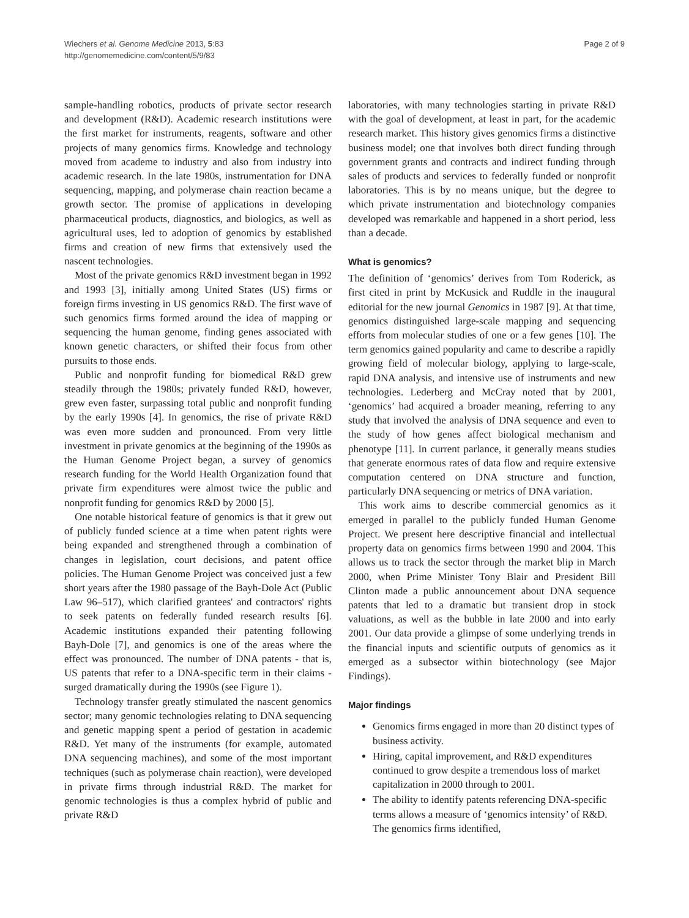Wiechers et al. Genome Medicine 2013, 5:83
http://genomemedicine.com/content/5/9/83
Page 2 of 9
sample-handling robotics, products of private sector research and development (R&D). Academic research institutions were the first market for instruments, reagents, software and other projects of many genomics firms. Knowledge and technology moved from academe to industry and also from industry into academic research. In the late 1980s, instrumentation for DNA sequencing, mapping, and polymerase chain reaction became a growth sector. The promise of applications in developing pharmaceutical products, diagnostics, and biologics, as well as agricultural uses, led to adoption of genomics by established firms and creation of new firms that extensively used the nascent technologies.
Most of the private genomics R&D investment began in 1992 and 1993 [3], initially among United States (US) firms or foreign firms investing in US genomics R&D. The first wave of such genomics firms formed around the idea of mapping or sequencing the human genome, finding genes associated with known genetic characters, or shifted their focus from other pursuits to those ends.
Public and nonprofit funding for biomedical R&D grew steadily through the 1980s; privately funded R&D, however, grew even faster, surpassing total public and nonprofit funding by the early 1990s [4]. In genomics, the rise of private R&D was even more sudden and pronounced. From very little investment in private genomics at the beginning of the 1990s as the Human Genome Project began, a survey of genomics research funding for the World Health Organization found that private firm expenditures were almost twice the public and nonprofit funding for genomics R&D by 2000 [5].
One notable historical feature of genomics is that it grew out of publicly funded science at a time when patent rights were being expanded and strengthened through a combination of changes in legislation, court decisions, and patent office policies. The Human Genome Project was conceived just a few short years after the 1980 passage of the Bayh-Dole Act (Public Law 96–517), which clarified grantees' and contractors' rights to seek patents on federally funded research results [6]. Academic institutions expanded their patenting following Bayh-Dole [7], and genomics is one of the areas where the effect was pronounced. The number of DNA patents - that is, US patents that refer to a DNA-specific term in their claims - surged dramatically during the 1990s (see Figure 1).
Technology transfer greatly stimulated the nascent genomics sector; many genomic technologies relating to DNA sequencing and genetic mapping spent a period of gestation in academic R&D. Yet many of the instruments (for example, automated DNA sequencing machines), and some of the most important techniques (such as polymerase chain reaction), were developed in private firms through industrial R&D. The market for genomic technologies is thus a complex hybrid of public and private R&D
laboratories, with many technologies starting in private R&D with the goal of development, at least in part, for the academic research market. This history gives genomics firms a distinctive business model; one that involves both direct funding through government grants and contracts and indirect funding through sales of products and services to federally funded or nonprofit laboratories. This is by no means unique, but the degree to which private instrumentation and biotechnology companies developed was remarkable and happened in a short period, less than a decade.
What is genomics?
The definition of ‘genomics’ derives from Tom Roderick, as first cited in print by McKusick and Ruddle in the inaugural editorial for the new journal Genomics in 1987 [9]. At that time, genomics distinguished large-scale mapping and sequencing efforts from molecular studies of one or a few genes [10]. The term genomics gained popularity and came to describe a rapidly growing field of molecular biology, applying to large-scale, rapid DNA analysis, and intensive use of instruments and new technologies. Lederberg and McCray noted that by 2001, ‘genomics’ had acquired a broader meaning, referring to any study that involved the analysis of DNA sequence and even to the study of how genes affect biological mechanism and phenotype [11]. In current parlance, it generally means studies that generate enormous rates of data flow and require extensive computation centered on DNA structure and function, particularly DNA sequencing or metrics of DNA variation.
This work aims to describe commercial genomics as it emerged in parallel to the publicly funded Human Genome Project. We present here descriptive financial and intellectual property data on genomics firms between 1990 and 2004. This allows us to track the sector through the market blip in March 2000, when Prime Minister Tony Blair and President Bill Clinton made a public announcement about DNA sequence patents that led to a dramatic but transient drop in stock valuations, as well as the bubble in late 2000 and into early 2001. Our data provide a glimpse of some underlying trends in the financial inputs and scientific outputs of genomics as it emerged as a subsector within biotechnology (see Major Findings).
Major findings
Genomics firms engaged in more than 20 distinct types of business activity.
Hiring, capital improvement, and R&D expenditures continued to grow despite a tremendous loss of market capitalization in 2000 through to 2001.
The ability to identify patents referencing DNA-specific terms allows a measure of ‘genomics intensity’ of R&D. The genomics firms identified,